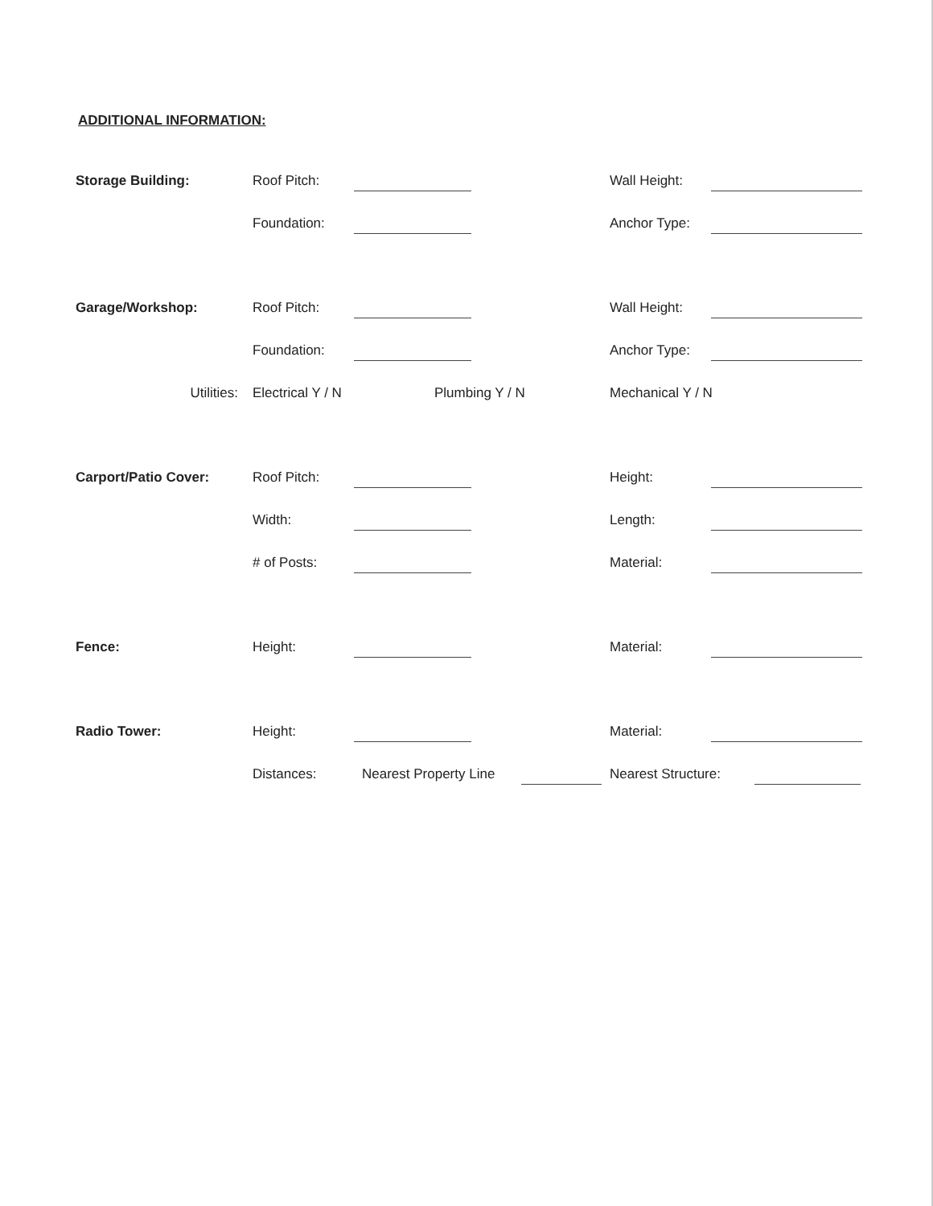ADDITIONAL INFORMATION:
Storage Building: Roof Pitch: Wall Height:
Foundation: Anchor Type:
Garage/Workshop: Roof Pitch: Wall Height:
Foundation: Anchor Type:
Utilities: Electrical Y / N Plumbing Y / N Mechanical Y / N
Carport/Patio Cover: Roof Pitch: Height:
Width: Length:
# of Posts: Material:
Fence: Height: Material:
Radio Tower: Height: Material:
Distances: Nearest Property Line
Nearest Structure: